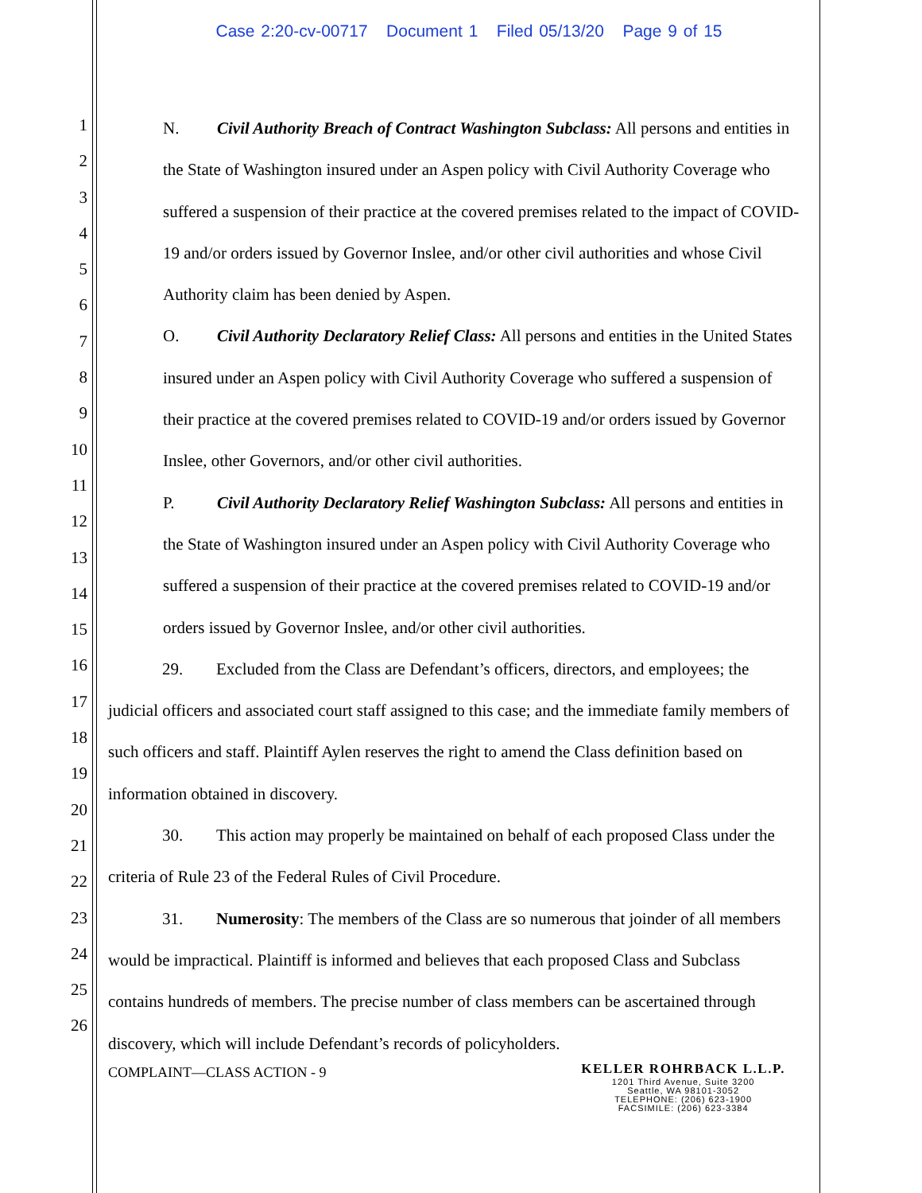Case 2:20-cv-00717 Document 1 Filed 05/13/20 Page 9 of 15
1
2
3
4
5
6
7
8
9
10
11
12
13
14
15
16
17
18
19
20
21
22
23
24
25
26
N. Civil Authority Breach of Contract Washington Subclass: All persons and entities in the State of Washington insured under an Aspen policy with Civil Authority Coverage who suffered a suspension of their practice at the covered premises related to the impact of COVID-19 and/or orders issued by Governor Inslee, and/or other civil authorities and whose Civil Authority claim has been denied by Aspen.
O. Civil Authority Declaratory Relief Class: All persons and entities in the United States insured under an Aspen policy with Civil Authority Coverage who suffered a suspension of their practice at the covered premises related to COVID-19 and/or orders issued by Governor Inslee, other Governors, and/or other civil authorities.
P. Civil Authority Declaratory Relief Washington Subclass: All persons and entities in the State of Washington insured under an Aspen policy with Civil Authority Coverage who suffered a suspension of their practice at the covered premises related to COVID-19 and/or orders issued by Governor Inslee, and/or other civil authorities.
29. Excluded from the Class are Defendant’s officers, directors, and employees; the judicial officers and associated court staff assigned to this case; and the immediate family members of such officers and staff. Plaintiff Aylen reserves the right to amend the Class definition based on information obtained in discovery.
30. This action may properly be maintained on behalf of each proposed Class under the criteria of Rule 23 of the Federal Rules of Civil Procedure.
31. Numerosity: The members of the Class are so numerous that joinder of all members would be impractical. Plaintiff is informed and believes that each proposed Class and Subclass contains hundreds of members. The precise number of class members can be ascertained through discovery, which will include Defendant’s records of policyholders.
COMPLAINT—CLASS ACTION - 9
KELLER ROHRBACK L.L.P.
1201 Third Avenue, Suite 3200
Seattle, WA 98101-3052
TELEPHONE: (206) 623-1900
FACSIMILE: (206) 623-3384